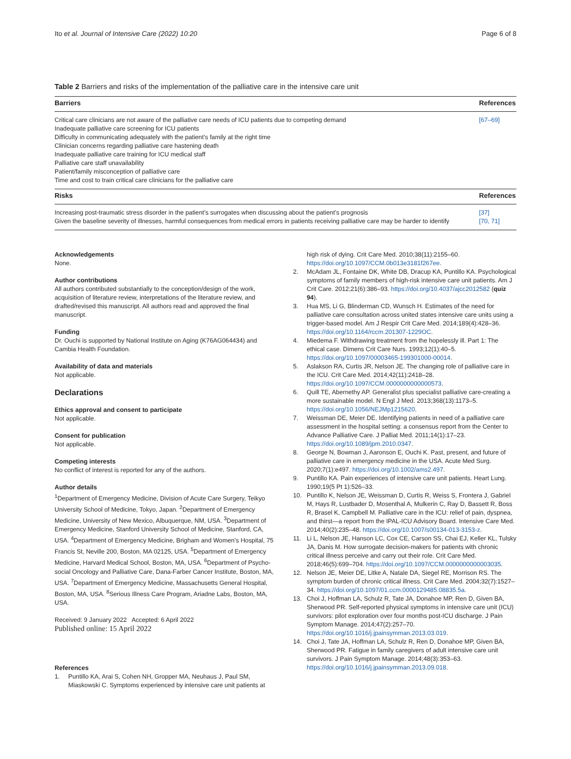Ito et al. Journal of Intensive Care (2022) 10:20 Page 6 of 8
Table 2 Barriers and risks of the implementation of the palliative care in the intensive care unit
| Barriers | References |
| --- | --- |
| Critical care clinicians are not aware of the palliative care needs of ICU patients due to competing demand Inadequate palliative care screening for ICU patients Difficulty in communicating adequately with the patient’s family at the right time Clinician concerns regarding palliative care hastening death Inadequate palliative care training for ICU medical staff Palliative care staff unavailability Patient/family misconception of palliative care Time and cost to train critical care clinicians for the palliative care | [67–69] |
| Risks | References |
| Increasing post-traumatic stress disorder in the patient’s surrogates when discussing about the patient’s prognosis Given the baseline severity of illnesses, harmful consequences from medical errors in patients receiving palliative care may be harder to identify | [37] [70, 71] |
Acknowledgements
None.
Author contributions
All authors contributed substantially to the conception/design of the work, acquisition of literature review, interpretations of the literature review, and drafted/revised this manuscript. All authors read and approved the final manuscript.
Funding
Dr. Ouchi is supported by National Institute on Aging (K76AG064434) and Cambia Health Foundation.
Availability of data and materials
Not applicable.
Declarations
Ethics approval and consent to participate
Not applicable.
Consent for publication
Not applicable.
Competing interests
No conflict of interest is reported for any of the authors.
Author details
<sup>1</sup> Department of Emergency Medicine, Division of Acute Care Surgery, Teikyo University School of Medicine, Tokyo, Japan. <sup>2</sup>Department of Emergency Medicine, University of New Mexico, Albuquerque, NM, USA. <sup>3</sup>Department of Emergency Medicine, Stanford University School of Medicine, Stanford, CA, USA. <sup>4</sup>Department of Emergency Medicine, Brigham and Women’s Hospital, 75 Francis St, Neville 200, Boston, MA 02125, USA. <sup>5</sup>Department of Emergency Medicine, Harvard Medical School, Boston, MA, USA. <sup>6</sup>Department of Psycho-social Oncology and Palliative Care, Dana-Farber Cancer Institute, Boston, MA, USA. <sup>7</sup>Department of Emergency Medicine, Massachusetts General Hospital, Boston, MA, USA. <sup>8</sup>Serious Illness Care Program, Ariadne Labs, Boston, MA, USA.
Received: 9 January 2022 Accepted: 6 April 2022
Published online: 15 April 2022
References
1. Puntillo KA, Arai S, Cohen NH, Gropper MA, Neuhaus J, Paul SM, Miaskowski C. Symptoms experienced by intensive care unit patients at
high risk of dying. Crit Care Med. 2010;38(11):2155–60. https://doi.org/10.1097/CCM.0b013e3181f267ee.
2. McAdam JL, Fontaine DK, White DB, Dracup KA, Puntillo KA. Psychological symptoms of family members of high-risk intensive care unit patients. Am J Crit Care. 2012;21(6):386–93. https://doi.org/10.4037/ajcc2012582 (quiz 94).
3. Hua MS, Li G, Blinderman CD, Wunsch H. Estimates of the need for palliative care consultation across united states intensive care units using a trigger-based model. Am J Respir Crit Care Med. 2014;189(4):428–36. https://doi.org/10.1164/rccm.201307-1229OC.
4. Miedema F. Withdrawing treatment from the hopelessly ill. Part 1: The ethical case. Dimens Crit Care Nurs. 1993;12(1):40–5. https://doi.org/10.1097/00003465-199301000-00014.
5. Aslakson RA, Curtis JR, Nelson JE. The changing role of palliative care in the ICU. Crit Care Med. 2014;42(11):2418–28. https://doi.org/10.1097/CCM.0000000000000573.
6. Quill TE, Abernethy AP. Generalist plus specialist palliative care-creating a more sustainable model. N Engl J Med. 2013;368(13):1173–5. https://doi.org/10.1056/NEJMp1215620.
7. Weissman DE, Meier DE. Identifying patients in need of a palliative care assessment in the hospital setting: a consensus report from the Center to Advance Palliative Care. J Palliat Med. 2011;14(1):17–23. https://doi.org/10.1089/jpm.2010.0347.
8. George N, Bowman J, Aaronson E, Ouchi K. Past, present, and future of palliative care in emergency medicine in the USA. Acute Med Surg. 2020;7(1):e497. https://doi.org/10.1002/ams2.497.
9. Puntillo KA. Pain experiences of intensive care unit patients. Heart Lung. 1990;19(5 Pt 1):526–33.
10. Puntillo K, Nelson JE, Weissman D, Curtis R, Weiss S, Frontera J, Gabriel M, Hays R, Lustbader D, Mosenthal A, Mulkerin C, Ray D, Bassett R, Boss R, Brasel K, Campbell M. Palliative care in the ICU: relief of pain, dyspnea, and thirst—a report from the IPAL-ICU Advisory Board. Intensive Care Med. 2014;40(2):235–48. https://doi.org/10.1007/s00134-013-3153-z.
11. Li L, Nelson JE, Hanson LC, Cox CE, Carson SS, Chai EJ, Keller KL, Tulsky JA, Danis M. How surrogate decision-makers for patients with chronic critical illness perceive and carry out their role. Crit Care Med. 2018;46(5):699–704. https://doi.org/10.1097/CCM.0000000000003035.
12. Nelson JE, Meier DE, Litke A, Natale DA, Siegel RE, Morrison RS. The symptom burden of chronic critical illness. Crit Care Med. 2004;32(7):1527–34. https://doi.org/10.1097/01.ccm.0000129485.08835.5a.
13. Choi J, Hoffman LA, Schulz R, Tate JA, Donahoe MP, Ren D, Given BA, Sherwood PR. Self-reported physical symptoms in intensive care unit (ICU) survivors: pilot exploration over four months post-ICU discharge. J Pain Symptom Manage. 2014;47(2):257–70. https://doi.org/10.1016/j.jpainsymman.2013.03.019.
14. Choi J, Tate JA, Hoffman LA, Schulz R, Ren D, Donahoe MP, Given BA, Sherwood PR. Fatigue in family caregivers of adult intensive care unit survivors. J Pain Symptom Manage. 2014;48(3):353–63. https://doi.org/10.1016/j.jpainsymman.2013.09.018.